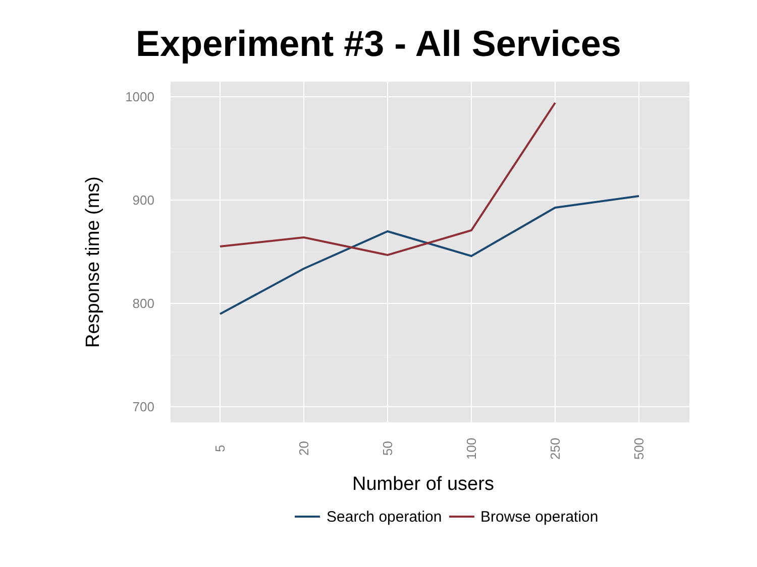Experiment #3 - All Services
1000
900
800
700
5
20
50
100
250
500
Number of users
Response time (ms)
Search operation
Browse operation